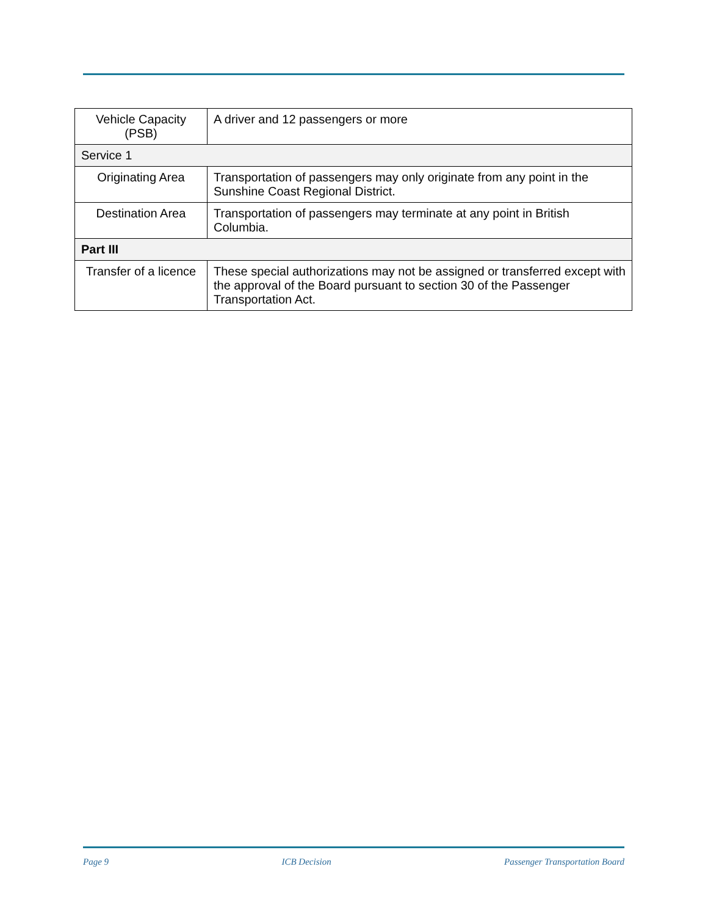| Vehicle Capacity (PSB) | A driver and 12 passengers or more |
| Service 1 | |
| Originating Area | Transportation of passengers may only originate from any point in the Sunshine Coast Regional District. |
| Destination Area | Transportation of passengers may terminate at any point in British Columbia. |
| Part III | |
| Transfer of a licence | These special authorizations may not be assigned or transferred except with the approval of the Board pursuant to section 30 of the Passenger Transportation Act. |
Page 9 ICB Decision Passenger Transportation Board